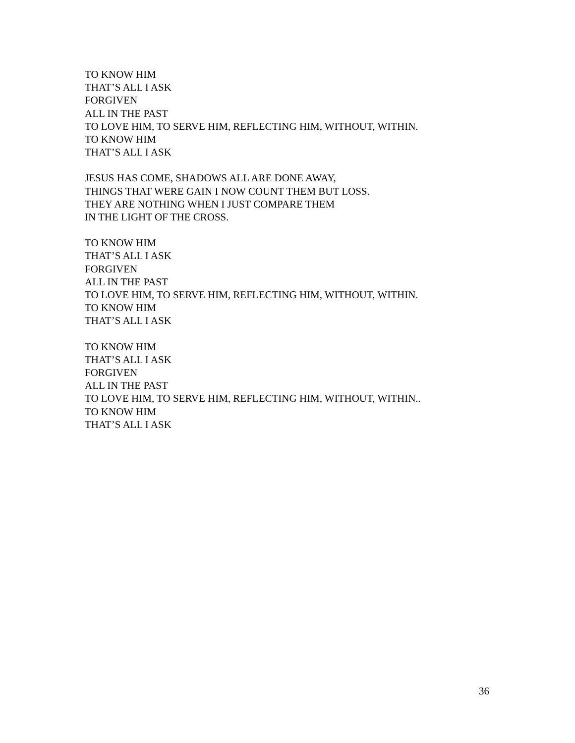TO KNOW HIM
THAT’S ALL I ASK
FORGIVEN
ALL IN THE PAST
TO LOVE HIM, TO SERVE HIM, REFLECTING HIM, WITHOUT, WITHIN.
TO KNOW HIM
THAT’S ALL I ASK
JESUS HAS COME, SHADOWS ALL ARE DONE AWAY,
THINGS THAT WERE GAIN I NOW COUNT THEM BUT LOSS.
THEY ARE NOTHING WHEN I JUST COMPARE THEM
IN THE LIGHT OF THE CROSS.
TO KNOW HIM
THAT’S ALL I ASK
FORGIVEN
ALL IN THE PAST
TO LOVE HIM, TO SERVE HIM, REFLECTING HIM, WITHOUT, WITHIN.
TO KNOW HIM
THAT’S ALL I ASK
TO KNOW HIM
THAT’S ALL I ASK
FORGIVEN
ALL IN THE PAST
TO LOVE HIM, TO SERVE HIM, REFLECTING HIM, WITHOUT, WITHIN..
TO KNOW HIM
THAT’S ALL I ASK
36